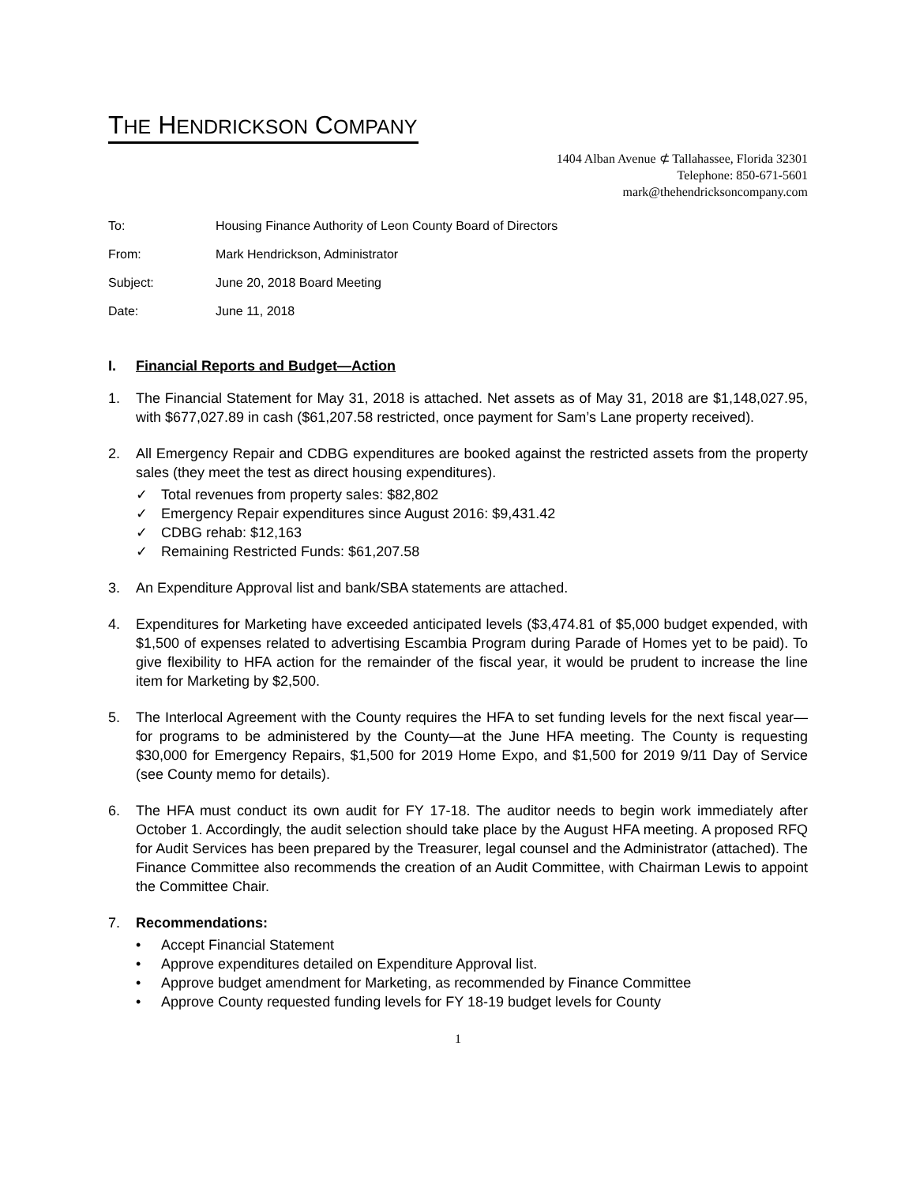THE HENDRICKSON COMPANY
1404 Alban Avenue ⊄ Tallahassee, Florida 32301
Telephone: 850-671-5601
mark@thehendricksoncompany.com
To: Housing Finance Authority of Leon County Board of Directors
From: Mark Hendrickson, Administrator
Subject: June 20, 2018 Board Meeting
Date: June 11, 2018
I. Financial Reports and Budget—Action
1. The Financial Statement for May 31, 2018 is attached. Net assets as of May 31, 2018 are $1,148,027.95, with $677,027.89 in cash ($61,207.58 restricted, once payment for Sam’s Lane property received).
2. All Emergency Repair and CDBG expenditures are booked against the restricted assets from the property sales (they meet the test as direct housing expenditures).
✓ Total revenues from property sales: $82,802
✓ Emergency Repair expenditures since August 2016: $9,431.42
✓ CDBG rehab: $12,163
✓ Remaining Restricted Funds: $61,207.58
3. An Expenditure Approval list and bank/SBA statements are attached.
4. Expenditures for Marketing have exceeded anticipated levels ($3,474.81 of $5,000 budget expended, with $1,500 of expenses related to advertising Escambia Program during Parade of Homes yet to be paid). To give flexibility to HFA action for the remainder of the fiscal year, it would be prudent to increase the line item for Marketing by $2,500.
5. The Interlocal Agreement with the County requires the HFA to set funding levels for the next fiscal year—for programs to be administered by the County—at the June HFA meeting. The County is requesting $30,000 for Emergency Repairs, $1,500 for 2019 Home Expo, and $1,500 for 2019 9/11 Day of Service (see County memo for details).
6. The HFA must conduct its own audit for FY 17-18. The auditor needs to begin work immediately after October 1. Accordingly, the audit selection should take place by the August HFA meeting. A proposed RFQ for Audit Services has been prepared by the Treasurer, legal counsel and the Administrator (attached). The Finance Committee also recommends the creation of an Audit Committee, with Chairman Lewis to appoint the Committee Chair.
7. Recommendations:
• Accept Financial Statement
• Approve expenditures detailed on Expenditure Approval list.
• Approve budget amendment for Marketing, as recommended by Finance Committee
• Approve County requested funding levels for FY 18-19 budget levels for County
1